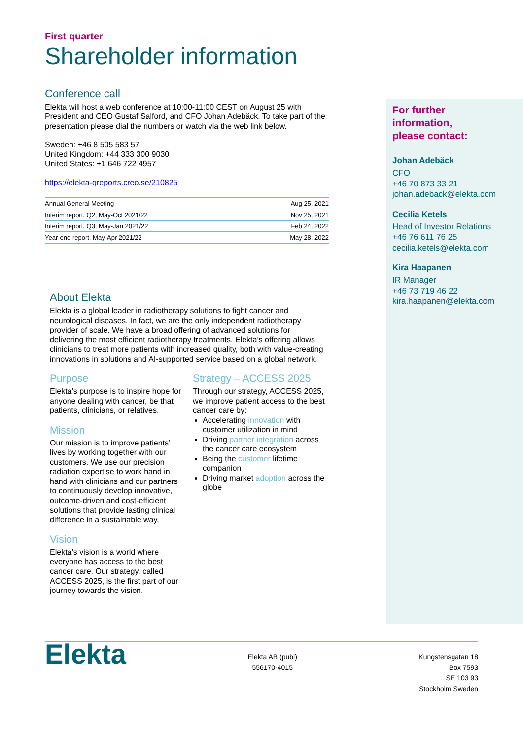First quarter
Shareholder information
Conference call
Elekta will host a web conference at 10:00-11:00 CEST on August 25 with President and CEO Gustaf Salford, and CFO Johan Adebäck. To take part of the presentation please dial the numbers or watch via the web link below.
Sweden: +46 8 505 583 57
United Kingdom: +44 333 300 9030
United States: +1 646 722 4957
https://elekta-qreports.creo.se/210825
| Annual General Meeting | Aug 25, 2021 |
| Interim report, Q2, May-Oct 2021/22 | Nov 25, 2021 |
| Interim report, Q3, May-Jan 2021/22 | Feb 24, 2022 |
| Year-end report, May-Apr 2021/22 | May 28, 2022 |
About Elekta
Elekta is a global leader in radiotherapy solutions to fight cancer and neurological diseases. In fact, we are the only independent radiotherapy provider of scale. We have a broad offering of advanced solutions for delivering the most efficient radiotherapy treatments. Elekta’s offering allows clinicians to treat more patients with increased quality, both with value-creating innovations in solutions and AI-supported service based on a global network.
Purpose
Elekta’s purpose is to inspire hope for anyone dealing with cancer, be that patients, clinicians, or relatives.
Mission
Our mission is to improve patients’ lives by working together with our customers. We use our precision radiation expertise to work hand in hand with clinicians and our partners to continuously develop innovative, outcome-driven and cost-efficient solutions that provide lasting clinical difference in a sustainable way.
Vision
Elekta’s vision is a world where everyone has access to the best cancer care. Our strategy, called ACCESS 2025, is the first part of our journey towards the vision.
Strategy – ACCESS 2025
Through our strategy, ACCESS 2025, we improve patient access to the best cancer care by:
Accelerating innovation with customer utilization in mind
Driving partner integration across the cancer care ecosystem
Being the customer lifetime companion
Driving market adoption across the globe
For further
information,
please contact:
Johan Adebäck
CFO
+46 70 873 33 21
johan.adeback@elekta.com
Cecilia Ketels
Head of Investor Relations
+46 76 611 76 25
cecilia.ketels@elekta.com
Kira Haapanen
IR Manager
+46 73 719 46 22
kira.haapanen@elekta.com
Elekta
Elekta AB (publ)
556170-4015
Kungstensgatan 18
Box 7593
SE 103 93
Stockholm Sweden